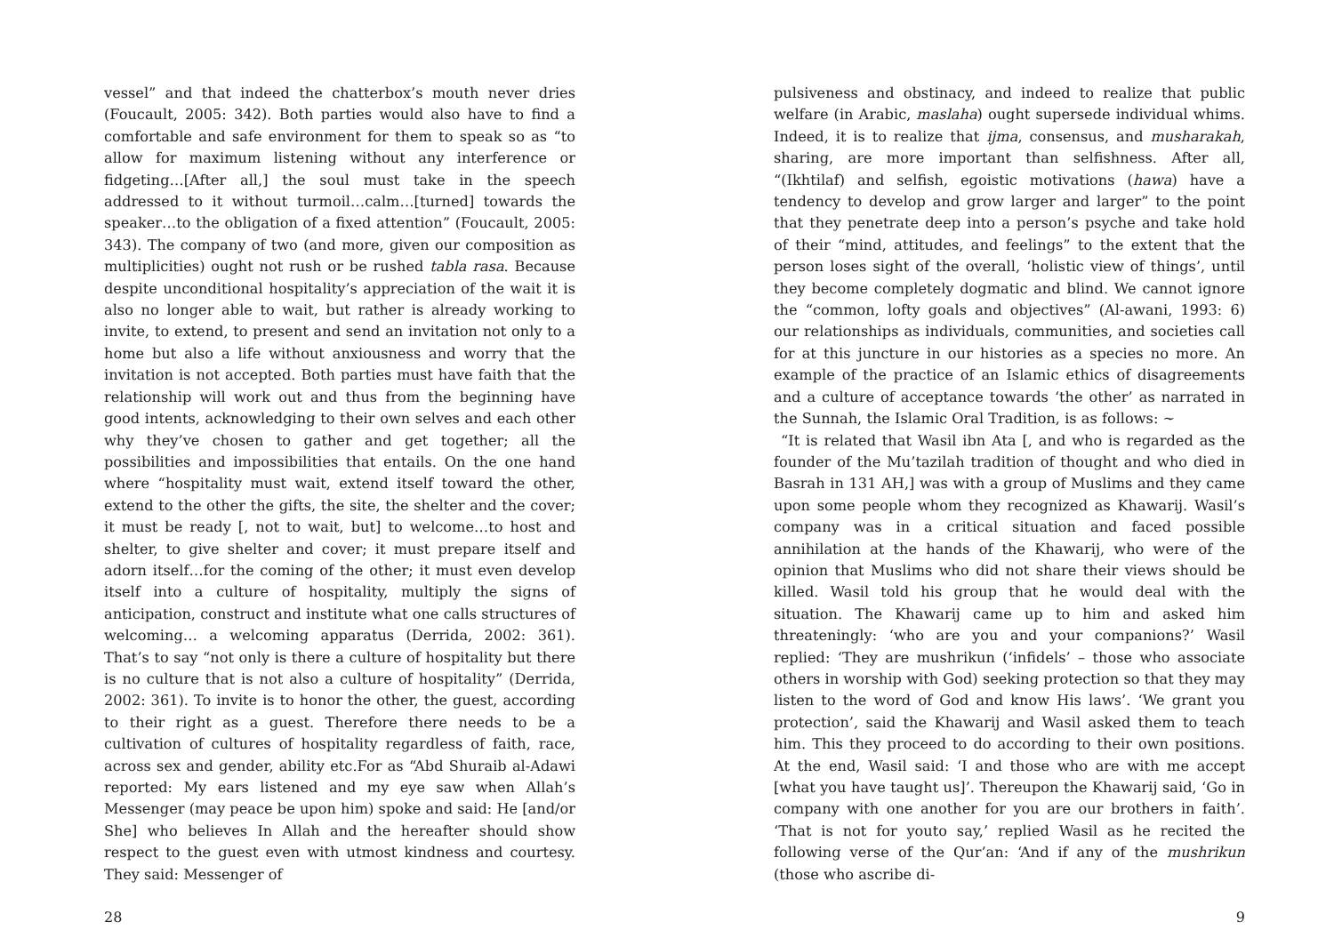vessel” and that indeed the chatterbox’s mouth never dries (Foucault, 2005: 342). Both parties would also have to find a comfortable and safe environment for them to speak so as “to allow for maximum listening without any interference or fidgeting…[After all,] the soul must take in the speech addressed to it without turmoil…calm…[turned] towards the speaker…to the obligation of a fixed attention” (Foucault, 2005: 343). The company of two (and more, given our composition as multiplicities) ought not rush or be rushed tabla rasa. Because despite unconditional hospitality’s appreciation of the wait it is also no longer able to wait, but rather is already working to invite, to extend, to present and send an invitation not only to a home but also a life without anxiousness and worry that the invitation is not accepted. Both parties must have faith that the relationship will work out and thus from the beginning have good intents, acknowledging to their own selves and each other why they’ve chosen to gather and get together; all the possibilities and impossibilities that entails. On the one hand where “hospitality must wait, extend itself toward the other, extend to the other the gifts, the site, the shelter and the cover; it must be ready [, not to wait, but] to welcome…to host and shelter, to give shelter and cover; it must prepare itself and adorn itself…for the coming of the other; it must even develop itself into a culture of hospitality, multiply the signs of anticipation, construct and institute what one calls structures of welcoming… a welcoming apparatus (Derrida, 2002: 361). That’s to say “not only is there a culture of hospitality but there is no culture that is not also a culture of hospitality” (Derrida, 2002: 361). To invite is to honor the other, the guest, according to their right as a guest. Therefore there needs to be a cultivation of cultures of hospitality regardless of faith, race, across sex and gender, ability etc.For as “Abd Shuraib al-Adawi reported: My ears listened and my eye saw when Allah’s Messenger (may peace be upon him) spoke and said: He [and/or She] who believes In Allah and the hereafter should show respect to the guest even with utmost kindness and courtesy. They said: Messenger of
28
pulsiveness and obstinacy, and indeed to realize that public welfare (in Arabic, maslaha) ought supersede individual whims. Indeed, it is to realize that ijma, consensus, and musharakah, sharing, are more important than selfishness. After all, “(Ikhtilaf) and selfish, egoistic motivations (hawa) have a tendency to develop and grow larger and larger” to the point that they penetrate deep into a person’s psyche and take hold of their “mind, attitudes, and feelings” to the extent that the person loses sight of the overall, ‘holistic view of things’, until they become completely dogmatic and blind. We cannot ignore the “common, lofty goals and objectives” (Al-awani, 1993: 6) our relationships as individuals, communities, and societies call for at this juncture in our histories as a species no more. An example of the practice of an Islamic ethics of disagreements and a culture of acceptance towards ‘the other’ as narrated in the Sunnah, the Islamic Oral Tradition, is as follows: ~
“It is related that Wasil ibn Ata [, and who is regarded as the founder of the Mu’tazilah tradition of thought and who died in Basrah in 131 AH,] was with a group of Muslims and they came upon some people whom they recognized as Khawarij. Wasil’s company was in a critical situation and faced possible annihilation at the hands of the Khawarij, who were of the opinion that Muslims who did not share their views should be killed. Wasil told his group that he would deal with the situation. The Khawarij came up to him and asked him threateningly: ‘who are you and your companions?’ Wasil replied: ‘They are mushrikun (‘infidels’ – those who associate others in worship with God) seeking protection so that they may listen to the word of God and know His laws’. ‘We grant you protection’, said the Khawarij and Wasil asked them to teach him. This they proceed to do according to their own positions. At the end, Wasil said: ‘I and those who are with me accept [what you have taught us]’. Thereupon the Khawarij said, ‘Go in company with one another for you are our brothers in faith’. ‘That is not for youto say,’ replied Wasil as he recited the following verse of the Qur’an: ‘And if any of the mushrikun (those who ascribe di-
9